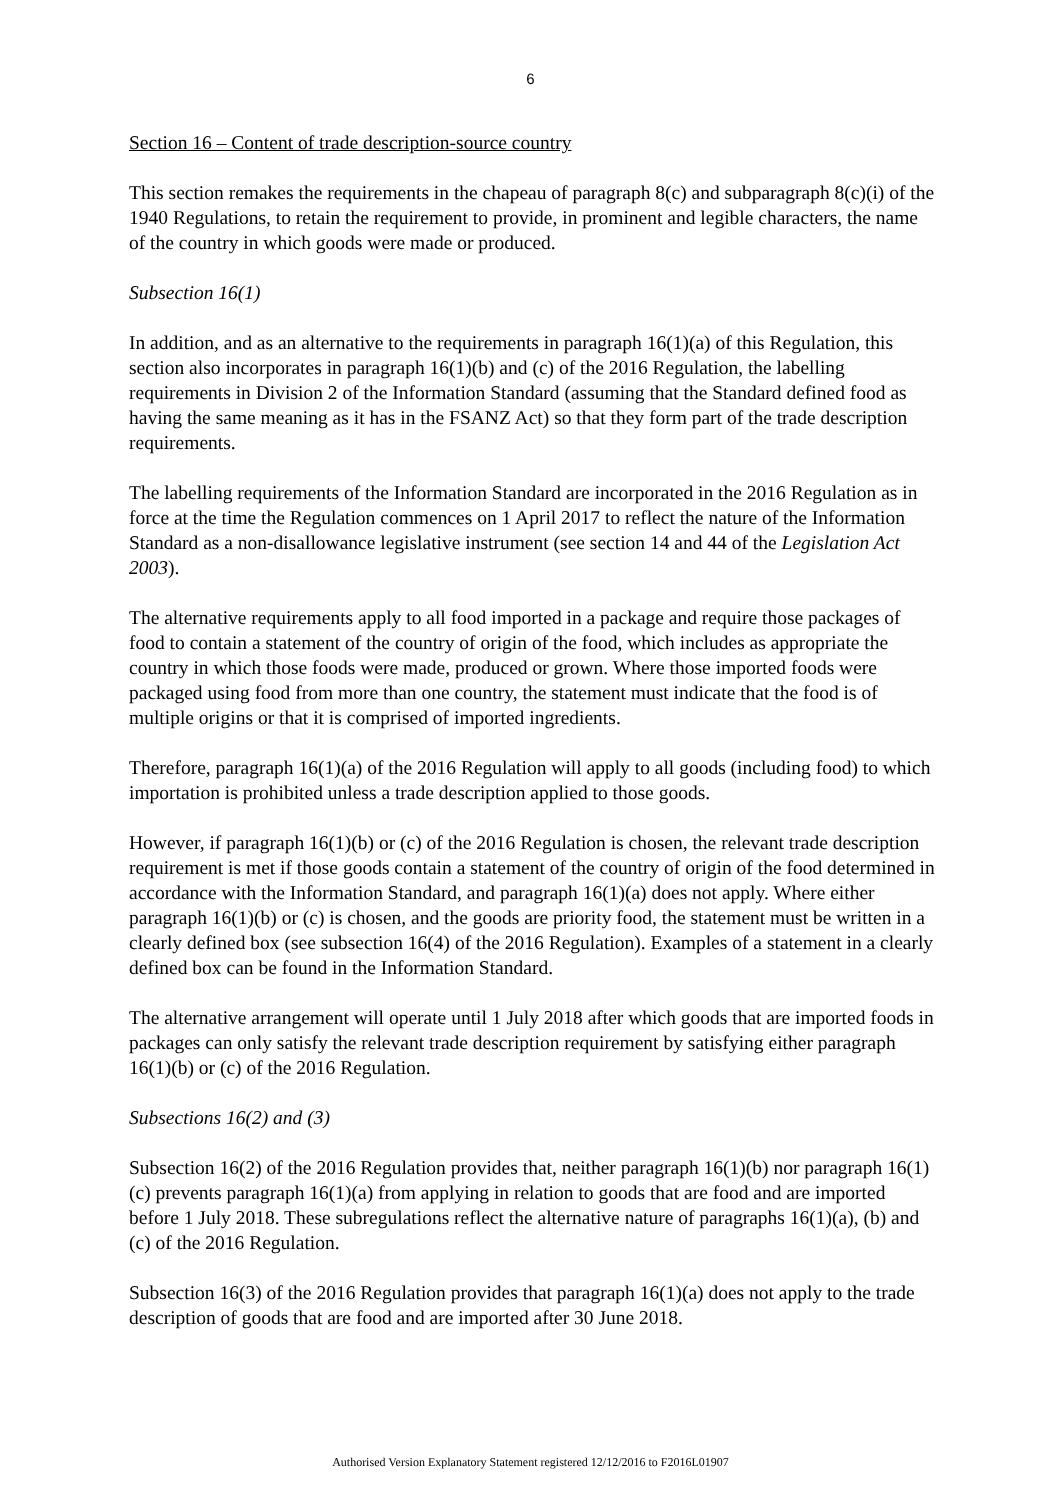6
Section 16 – Content of trade description-source country
This section remakes the requirements in the chapeau of paragraph 8(c) and subparagraph 8(c)(i) of the 1940 Regulations, to retain the requirement to provide, in prominent and legible characters, the name of the country in which goods were made or produced.
Subsection 16(1)
In addition, and as an alternative to the requirements in paragraph 16(1)(a) of this Regulation, this section also incorporates in paragraph 16(1)(b) and (c) of the 2016 Regulation, the labelling requirements in Division 2 of the Information Standard (assuming that the Standard defined food as having the same meaning as it has in the FSANZ Act) so that they form part of the trade description requirements.
The labelling requirements of the Information Standard are incorporated in the 2016 Regulation as in force at the time the Regulation commences on 1 April 2017 to reflect the nature of the Information Standard as a non-disallowance legislative instrument (see section 14 and 44 of the Legislation Act 2003).
The alternative requirements apply to all food imported in a package and require those packages of food to contain a statement of the country of origin of the food, which includes as appropriate the country in which those foods were made, produced or grown. Where those imported foods were packaged using food from more than one country, the statement must indicate that the food is of multiple origins or that it is comprised of imported ingredients.
Therefore, paragraph 16(1)(a) of the 2016 Regulation will apply to all goods (including food) to which importation is prohibited unless a trade description applied to those goods.
However, if paragraph 16(1)(b) or (c) of the 2016 Regulation is chosen, the relevant trade description requirement is met if those goods contain a statement of the country of origin of the food determined in accordance with the Information Standard, and paragraph 16(1)(a) does not apply. Where either paragraph 16(1)(b) or (c) is chosen, and the goods are priority food, the statement must be written in a clearly defined box (see subsection 16(4) of the 2016 Regulation). Examples of a statement in a clearly defined box can be found in the Information Standard.
The alternative arrangement will operate until 1 July 2018 after which goods that are imported foods in packages can only satisfy the relevant trade description requirement by satisfying either paragraph 16(1)(b) or (c) of the 2016 Regulation.
Subsections 16(2) and (3)
Subsection 16(2) of the 2016 Regulation provides that, neither paragraph 16(1)(b) nor paragraph 16(1)(c) prevents paragraph 16(1)(a) from applying in relation to goods that are food and are imported before 1 July 2018. These subregulations reflect the alternative nature of paragraphs 16(1)(a), (b) and (c) of the 2016 Regulation.
Subsection 16(3) of the 2016 Regulation provides that paragraph 16(1)(a) does not apply to the trade description of goods that are food and are imported after 30 June 2018.
Authorised Version Explanatory Statement registered 12/12/2016 to F2016L01907